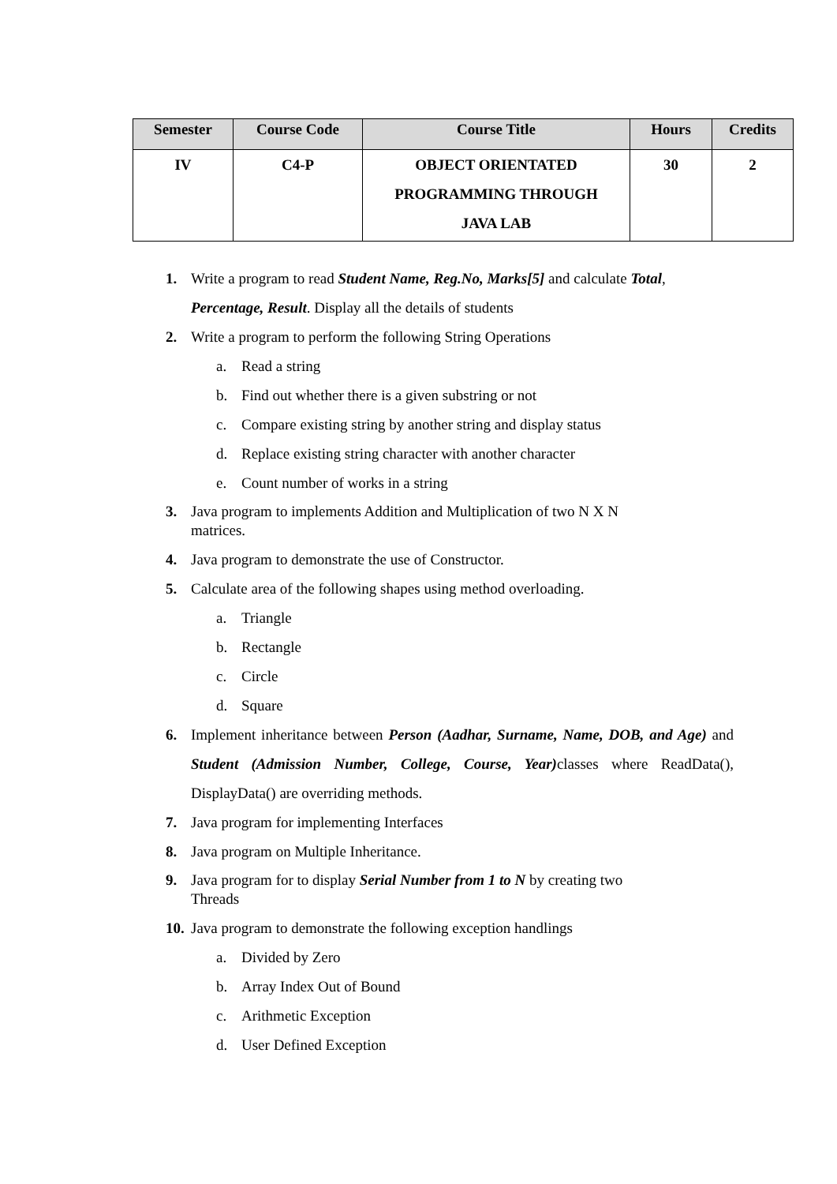| Semester | Course Code | Course Title | Hours | Credits |
| --- | --- | --- | --- | --- |
| IV | C4-P | OBJECT ORIENTATED PROGRAMMING THROUGH JAVA LAB | 30 | 2 |
1. Write a program to read Student Name, Reg.No, Marks[5] and calculate Total, Percentage, Result. Display all the details of students
2. Write a program to perform the following String Operations
a. Read a string
b. Find out whether there is a given substring or not
c. Compare existing string by another string and display status
d. Replace existing string character with another character
e. Count number of works in a string
3. Java program to implements Addition and Multiplication of two N X N
matrices.
4. Java program to demonstrate the use of Constructor.
5. Calculate area of the following shapes using method overloading.
a. Triangle
b. Rectangle
c. Circle
d. Square
6. Implement inheritance between Person (Aadhar, Surname, Name, DOB, and Age) and Student (Admission Number, College, Course, Year) classes where ReadData(), DisplayData() are overriding methods.
7. Java program for implementing Interfaces
8. Java program on Multiple Inheritance.
9. Java program for to display Serial Number from 1 to N by creating two
Threads
10. Java program to demonstrate the following exception handlings
a. Divided by Zero
b. Array Index Out of Bound
c. Arithmetic Exception
d. User Defined Exception